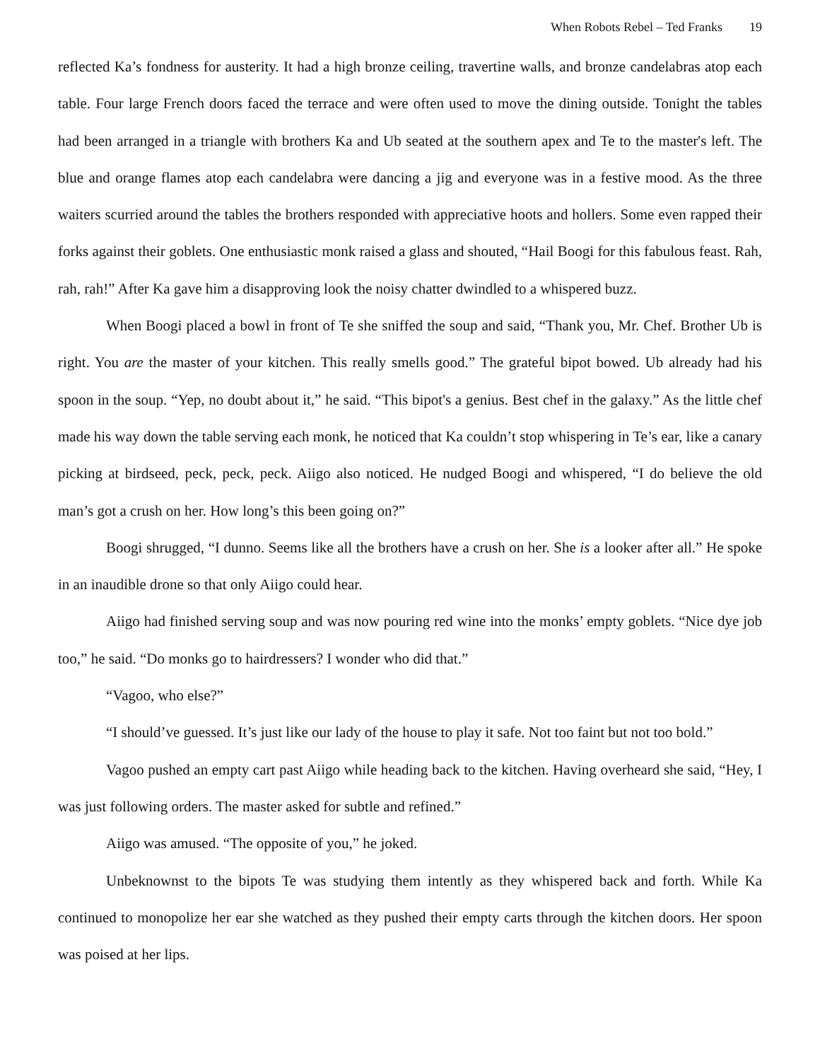When Robots Rebel – Ted Franks 19
reflected Ka’s fondness for austerity. It had a high bronze ceiling, travertine walls, and bronze candelabras atop each table. Four large French doors faced the terrace and were often used to move the dining outside. Tonight the tables had been arranged in a triangle with brothers Ka and Ub seated at the southern apex and Te to the master's left. The blue and orange flames atop each candelabra were dancing a jig and everyone was in a festive mood. As the three waiters scurried around the tables the brothers responded with appreciative hoots and hollers. Some even rapped their forks against their goblets. One enthusiastic monk raised a glass and shouted, “Hail Boogi for this fabulous feast. Rah, rah, rah!” After Ka gave him a disapproving look the noisy chatter dwindled to a whispered buzz.
When Boogi placed a bowl in front of Te she sniffed the soup and said, “Thank you, Mr. Chef. Brother Ub is right. You are the master of your kitchen. This really smells good.” The grateful bipot bowed. Ub already had his spoon in the soup. “Yep, no doubt about it,” he said. “This bipot's a genius. Best chef in the galaxy.” As the little chef made his way down the table serving each monk, he noticed that Ka couldn’t stop whispering in Te’s ear, like a canary picking at birdseed, peck, peck, peck. Aiigo also noticed. He nudged Boogi and whispered, “I do believe the old man’s got a crush on her. How long’s this been going on?”
Boogi shrugged, “I dunno. Seems like all the brothers have a crush on her. She is a looker after all.” He spoke in an inaudible drone so that only Aiigo could hear.
Aiigo had finished serving soup and was now pouring red wine into the monks’ empty goblets. “Nice dye job too,” he said. “Do monks go to hairdressers? I wonder who did that.”
“Vagoo, who else?”
“I should’ve guessed. It’s just like our lady of the house to play it safe. Not too faint but not too bold.”
Vagoo pushed an empty cart past Aiigo while heading back to the kitchen. Having overheard she said, “Hey, I was just following orders. The master asked for subtle and refined.”
Aiigo was amused. “The opposite of you,” he joked.
Unbeknownst to the bipots Te was studying them intently as they whispered back and forth. While Ka continued to monopolize her ear she watched as they pushed their empty carts through the kitchen doors. Her spoon was poised at her lips.